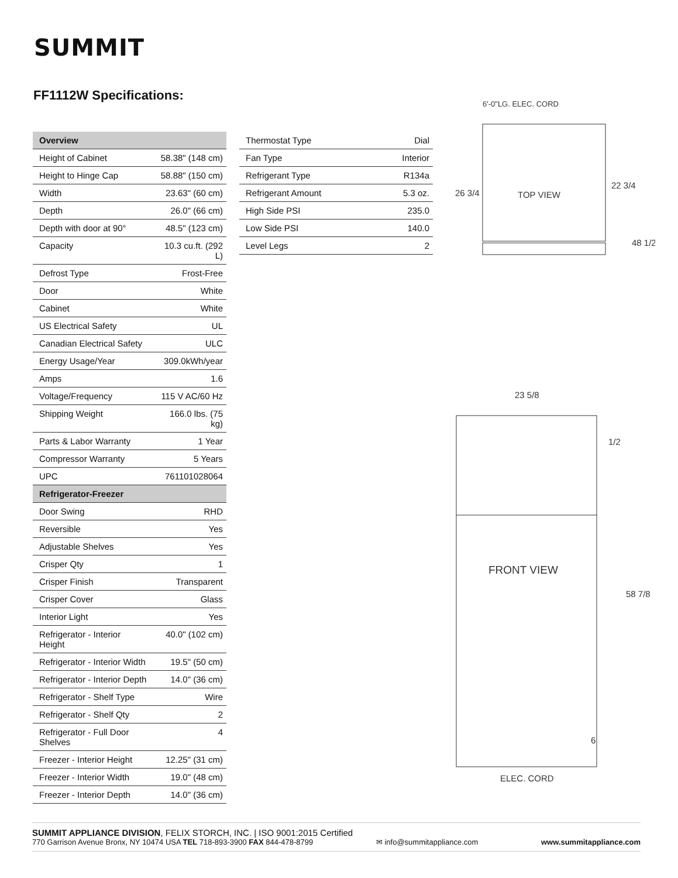SUMMIT
FF1112W Specifications:
| Overview | |
| --- | --- |
| Height of Cabinet | 58.38" (148 cm) |
| Height to Hinge Cap | 58.88" (150 cm) |
| Width | 23.63" (60 cm) |
| Depth | 26.0" (66 cm) |
| Depth with door at 90° | 48.5" (123 cm) |
| Capacity | 10.3 cu.ft. (292 L) |
| Defrost Type | Frost-Free |
| Door | White |
| Cabinet | White |
| US Electrical Safety | UL |
| Canadian Electrical Safety | ULC |
| Energy Usage/Year | 309.0kWh/year |
| Amps | 1.6 |
| Voltage/Frequency | 115 V AC/60 Hz |
| Shipping Weight | 166.0 lbs. (75 kg) |
| Parts & Labor Warranty | 1 Year |
| Compressor Warranty | 5 Years |
| UPC | 761101028064 |
| Refrigerator-Freezer | |
| Door Swing | RHD |
| Reversible | Yes |
| Adjustable Shelves | Yes |
| Crisper Qty | 1 |
| Crisper Finish | Transparent |
| Crisper Cover | Glass |
| Interior Light | Yes |
| Refrigerator - Interior Height | 40.0" (102 cm) |
| Refrigerator - Interior Width | 19.5" (50 cm) |
| Refrigerator - Interior Depth | 14.0" (36 cm) |
| Refrigerator - Shelf Type | Wire |
| Refrigerator - Shelf Qty | 2 |
| Refrigerator - Full Door Shelves | 4 |
| Freezer - Interior Height | 12.25" (31 cm) |
| Freezer - Interior Width | 19.0" (48 cm) |
| Freezer - Interior Depth | 14.0" (36 cm) |
| Thermostat Type | Dial |
| Fan Type | Interior |
| Refrigerant Type | R134a |
| Refrigerant Amount | 5.3 oz. |
| High Side PSI | 235.0 |
| Low Side PSI | 140.0 |
| Level Legs | 2 |
6'-0"LG. ELEC. CORD
TOP VIEW
26 3/4
22 3/4
48 1/2
23 5/8
FRONT VIEW
1/2
58 7/8
6
ELEC. CORD
SUMMIT APPLIANCE DIVISION, FELIX STORCH, INC. | ISO 9001:2015 Certified
770 Garrison Avenue Bronx, NY 10474 USA TEL 718-893-3900 FAX 844-478-8799 ✉ info@summitappliance.com www.summitappliance.com